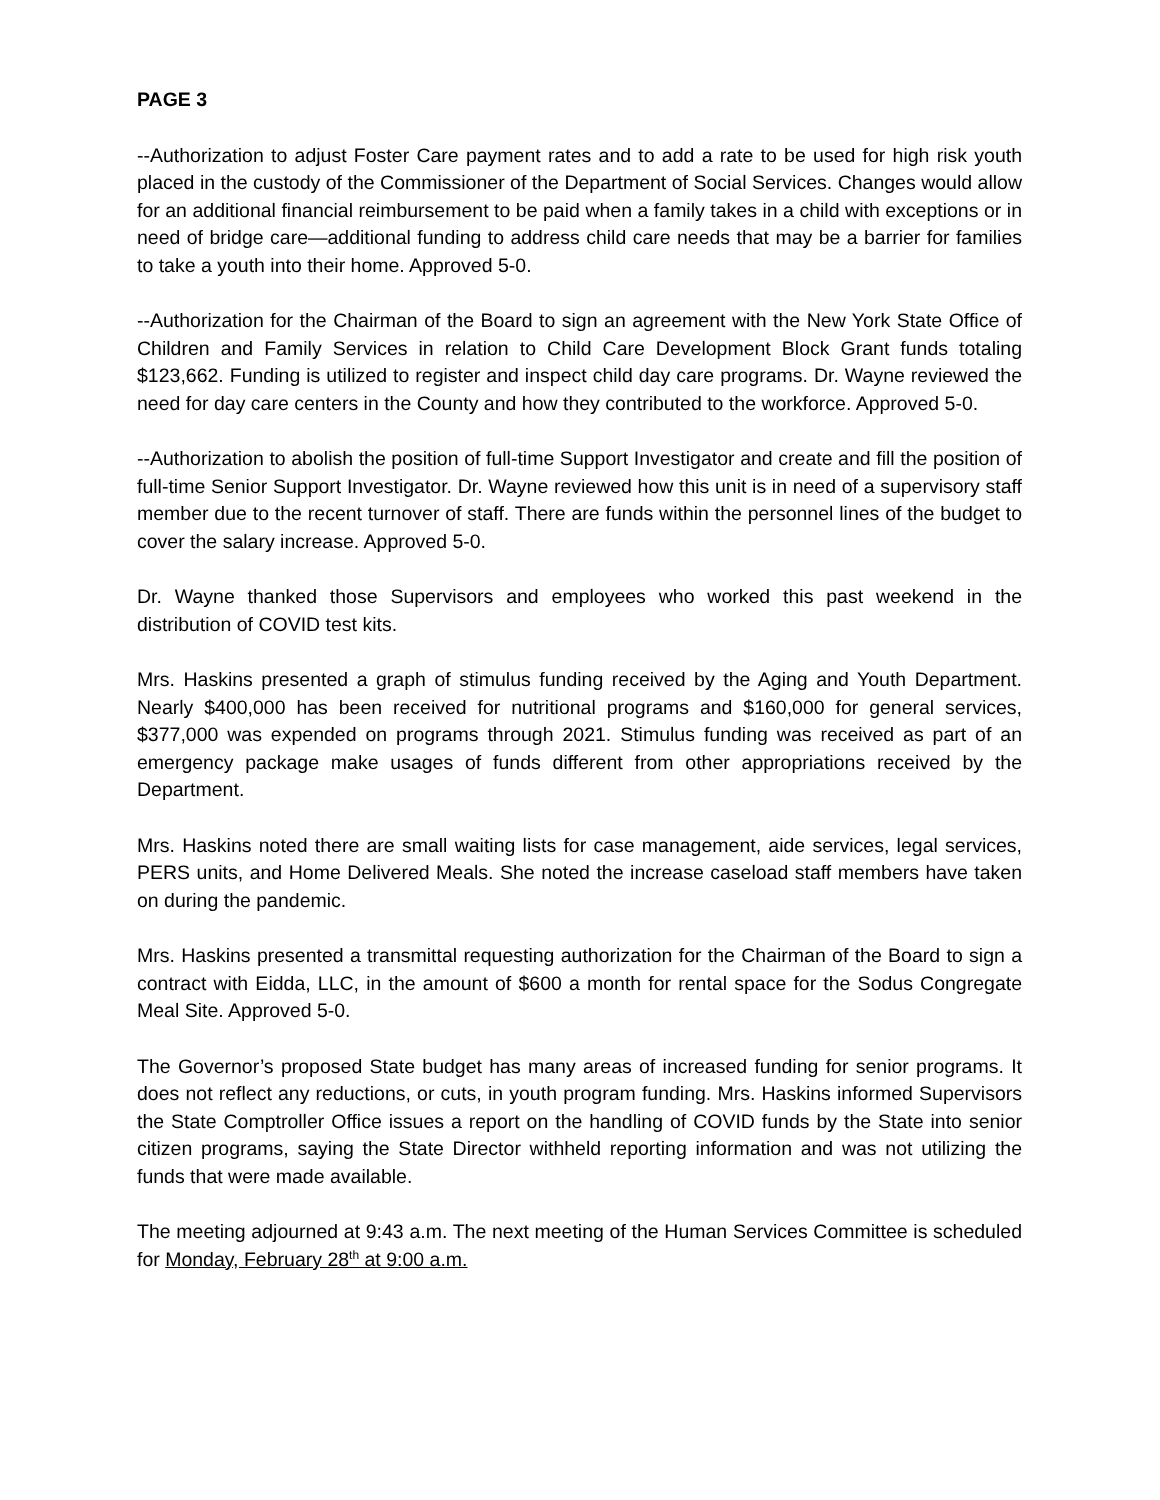PAGE 3
--Authorization to adjust Foster Care payment rates and to add a rate to be used for high risk youth placed in the custody of the Commissioner of the Department of Social Services. Changes would allow for an additional financial reimbursement to be paid when a family takes in a child with exceptions or in need of bridge care—additional funding to address child care needs that may be a barrier for families to take a youth into their home. Approved 5-0.
--Authorization for the Chairman of the Board to sign an agreement with the New York State Office of Children and Family Services in relation to Child Care Development Block Grant funds totaling $123,662. Funding is utilized to register and inspect child day care programs. Dr. Wayne reviewed the need for day care centers in the County and how they contributed to the workforce. Approved 5-0.
--Authorization to abolish the position of full-time Support Investigator and create and fill the position of full-time Senior Support Investigator. Dr. Wayne reviewed how this unit is in need of a supervisory staff member due to the recent turnover of staff. There are funds within the personnel lines of the budget to cover the salary increase. Approved 5-0.
Dr. Wayne thanked those Supervisors and employees who worked this past weekend in the distribution of COVID test kits.
Mrs. Haskins presented a graph of stimulus funding received by the Aging and Youth Department. Nearly $400,000 has been received for nutritional programs and $160,000 for general services, $377,000 was expended on programs through 2021. Stimulus funding was received as part of an emergency package make usages of funds different from other appropriations received by the Department.
Mrs. Haskins noted there are small waiting lists for case management, aide services, legal services, PERS units, and Home Delivered Meals. She noted the increase caseload staff members have taken on during the pandemic.
Mrs. Haskins presented a transmittal requesting authorization for the Chairman of the Board to sign a contract with Eidda, LLC, in the amount of $600 a month for rental space for the Sodus Congregate Meal Site. Approved 5-0.
The Governor’s proposed State budget has many areas of increased funding for senior programs. It does not reflect any reductions, or cuts, in youth program funding. Mrs. Haskins informed Supervisors the State Comptroller Office issues a report on the handling of COVID funds by the State into senior citizen programs, saying the State Director withheld reporting information and was not utilizing the funds that were made available.
The meeting adjourned at 9:43 a.m. The next meeting of the Human Services Committee is scheduled for Monday, February 28<sup>th</sup> at 9:00 a.m.